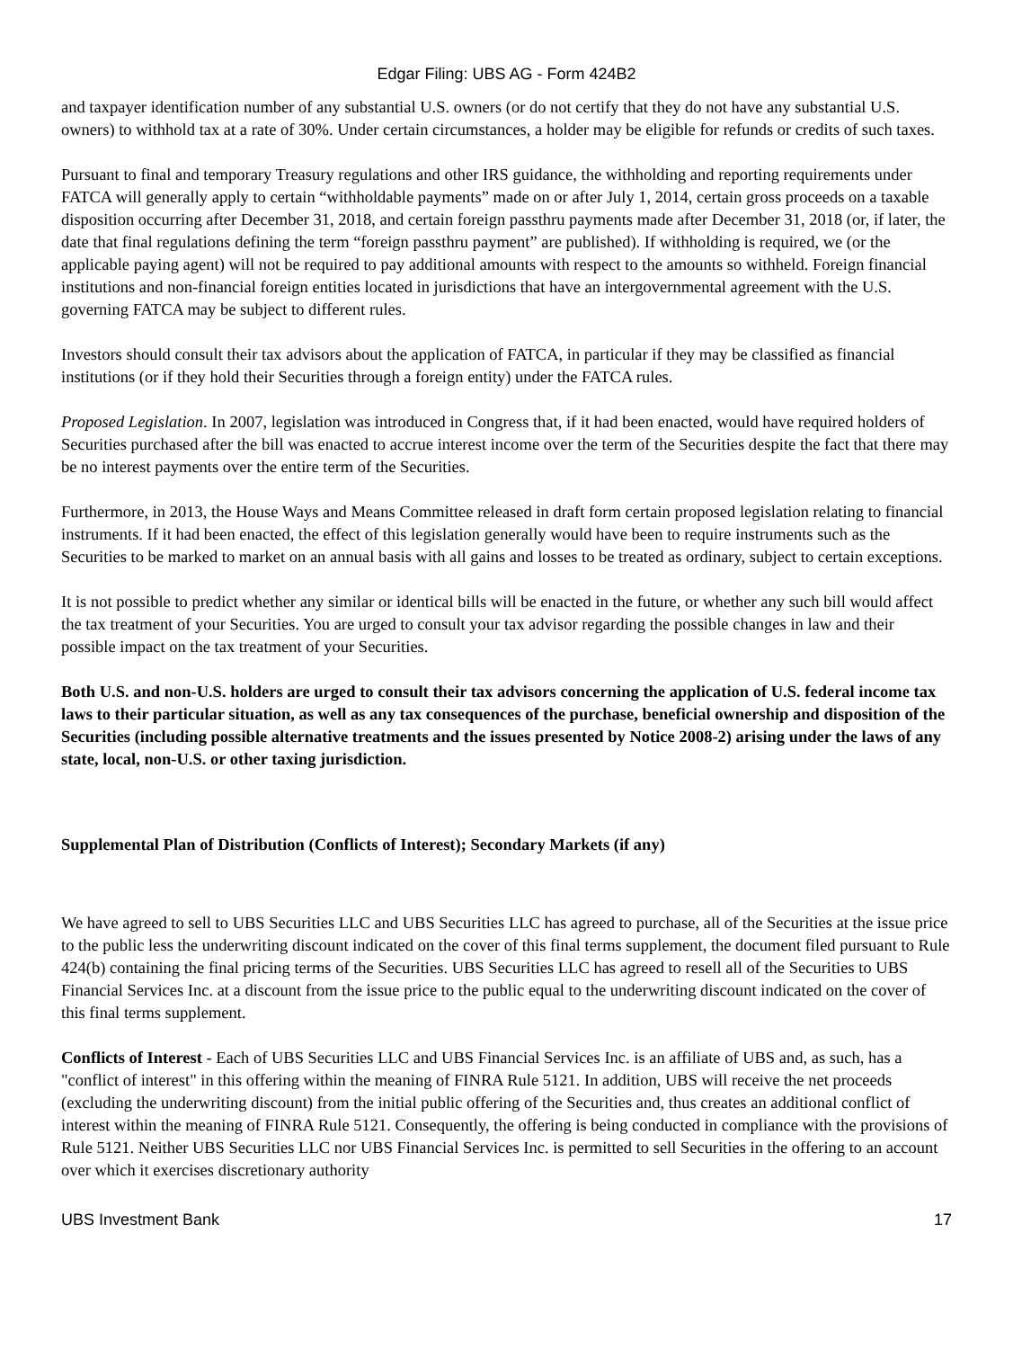Edgar Filing: UBS AG - Form 424B2
and taxpayer identification number of any substantial U.S. owners (or do not certify that they do not have any substantial U.S. owners) to withhold tax at a rate of 30%. Under certain circumstances, a holder may be eligible for refunds or credits of such taxes.
Pursuant to final and temporary Treasury regulations and other IRS guidance, the withholding and reporting requirements under FATCA will generally apply to certain “withholdable payments” made on or after July 1, 2014, certain gross proceeds on a taxable disposition occurring after December 31, 2018, and certain foreign passthru payments made after December 31, 2018 (or, if later, the date that final regulations defining the term “foreign passthru payment” are published). If withholding is required, we (or the applicable paying agent) will not be required to pay additional amounts with respect to the amounts so withheld. Foreign financial institutions and non-financial foreign entities located in jurisdictions that have an intergovernmental agreement with the U.S. governing FATCA may be subject to different rules.
Investors should consult their tax advisors about the application of FATCA, in particular if they may be classified as financial institutions (or if they hold their Securities through a foreign entity) under the FATCA rules.
Proposed Legislation. In 2007, legislation was introduced in Congress that, if it had been enacted, would have required holders of Securities purchased after the bill was enacted to accrue interest income over the term of the Securities despite the fact that there may be no interest payments over the entire term of the Securities.
Furthermore, in 2013, the House Ways and Means Committee released in draft form certain proposed legislation relating to financial instruments. If it had been enacted, the effect of this legislation generally would have been to require instruments such as the Securities to be marked to market on an annual basis with all gains and losses to be treated as ordinary, subject to certain exceptions.
It is not possible to predict whether any similar or identical bills will be enacted in the future, or whether any such bill would affect the tax treatment of your Securities. You are urged to consult your tax advisor regarding the possible changes in law and their possible impact on the tax treatment of your Securities.
Both U.S. and non-U.S. holders are urged to consult their tax advisors concerning the application of U.S. federal income tax laws to their particular situation, as well as any tax consequences of the purchase, beneficial ownership and disposition of the Securities (including possible alternative treatments and the issues presented by Notice 2008-2) arising under the laws of any state, local, non-U.S. or other taxing jurisdiction.
Supplemental Plan of Distribution (Conflicts of Interest); Secondary Markets (if any)
We have agreed to sell to UBS Securities LLC and UBS Securities LLC has agreed to purchase, all of the Securities at the issue price to the public less the underwriting discount indicated on the cover of this final terms supplement, the document filed pursuant to Rule 424(b) containing the final pricing terms of the Securities. UBS Securities LLC has agreed to resell all of the Securities to UBS Financial Services Inc. at a discount from the issue price to the public equal to the underwriting discount indicated on the cover of this final terms supplement.
Conflicts of Interest - Each of UBS Securities LLC and UBS Financial Services Inc. is an affiliate of UBS and, as such, has a "conflict of interest" in this offering within the meaning of FINRA Rule 5121. In addition, UBS will receive the net proceeds (excluding the underwriting discount) from the initial public offering of the Securities and, thus creates an additional conflict of interest within the meaning of FINRA Rule 5121. Consequently, the offering is being conducted in compliance with the provisions of Rule 5121. Neither UBS Securities LLC nor UBS Financial Services Inc. is permitted to sell Securities in the offering to an account over which it exercises discretionary authority
UBS Investment Bank 17